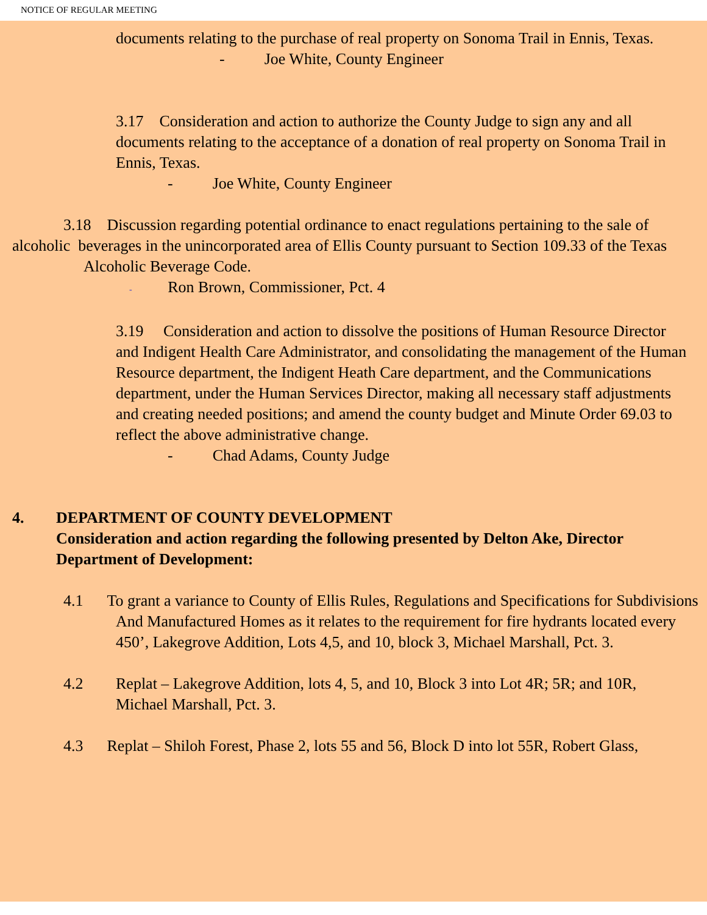NOTICE OF REGULAR MEETING
documents relating to the purchase of real property on Sonoma Trail in Ennis, Texas.
- Joe White, County Engineer
3.17 Consideration and action to authorize the County Judge to sign any and all documents relating to the acceptance of a donation of real property on Sonoma Trail in Ennis, Texas.
- Joe White, County Engineer
3.18 Discussion regarding potential ordinance to enact regulations pertaining to the sale of alcoholic beverages in the unincorporated area of Ellis County pursuant to Section 109.33 of the Texas Alcoholic Beverage Code.
- Ron Brown, Commissioner, Pct. 4
3.19 Consideration and action to dissolve the positions of Human Resource Director and Indigent Health Care Administrator, and consolidating the management of the Human Resource department, the Indigent Heath Care department, and the Communications department, under the Human Services Director, making all necessary staff adjustments and creating needed positions; and amend the county budget and Minute Order 69.03 to reflect the above administrative change.
- Chad Adams, County Judge
4. DEPARTMENT OF COUNTY DEVELOPMENT
Consideration and action regarding the following presented by Delton Ake, Director Department of Development:
4.1 To grant a variance to County of Ellis Rules, Regulations and Specifications for Subdivisions
And Manufactured Homes as it relates to the requirement for fire hydrants located every
450’, Lakegrove Addition, Lots 4,5, and 10, block 3, Michael Marshall, Pct. 3.
4.2 Replat – Lakegrove Addition, lots 4, 5, and 10, Block 3 into Lot 4R; 5R; and 10R, Michael Marshall, Pct. 3.
4.3 Replat – Shiloh Forest, Phase 2, lots 55 and 56, Block D into lot 55R, Robert Glass,